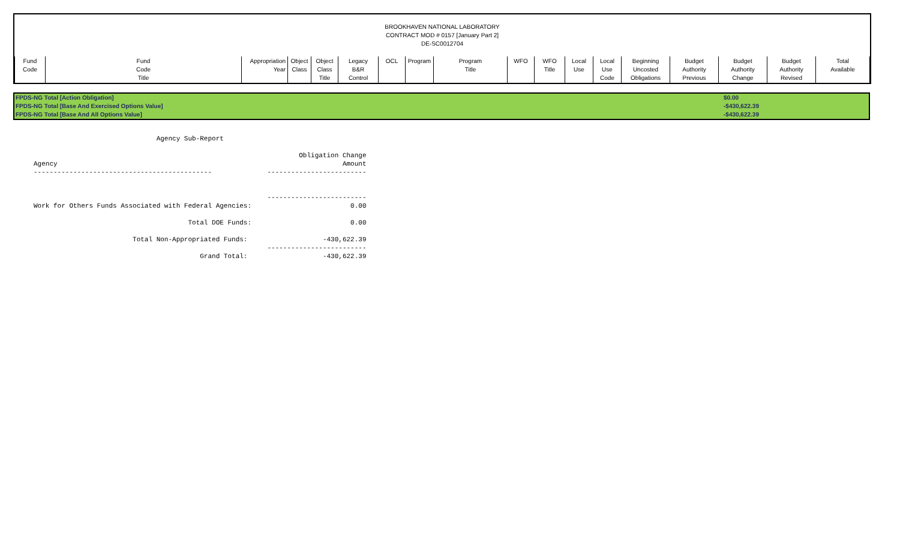BROOKHAVEN NATIONAL LABORATORY
CONTRACT MOD # 0157 [January Part 2]
DE-SC0012704
| Fund Code | Fund Code Title | Appropriation Year | Object Class | Object Class Title | Legacy B&R Control | OCL | Program | Program Title | WFO | WFO Title | Local Use | Local Use Code | Beginning Uncosted Obligations | Budget Authority Previous | Budget Authority Change | Budget Authority Revised | Total Available |
| --- | --- | --- | --- | --- | --- | --- | --- | --- | --- | --- | --- | --- | --- | --- | --- | --- | --- |
| FPDS-NG Total [Action Obligation] | $0.00 |
| FPDS-NG Total [Base And Exercised Options Value] | -$430,622.39 |
| FPDS-NG Total [Base And All Options Value] | -$430,622.39 |
                               Agency Sub-Report

                                                                   Obligation Change
Agency                                                                        Amount
---------------------------------------------              -------------------------


                                                           -------------------------
Work for Others Funds Associated with Federal Agencies:                         0.00

                                       Total DOE Funds:                         0.00

                         Total Non-Appropriated Funds:                   -430,622.39
                                                           -------------------------
                                          Grand Total:                   -430,622.39